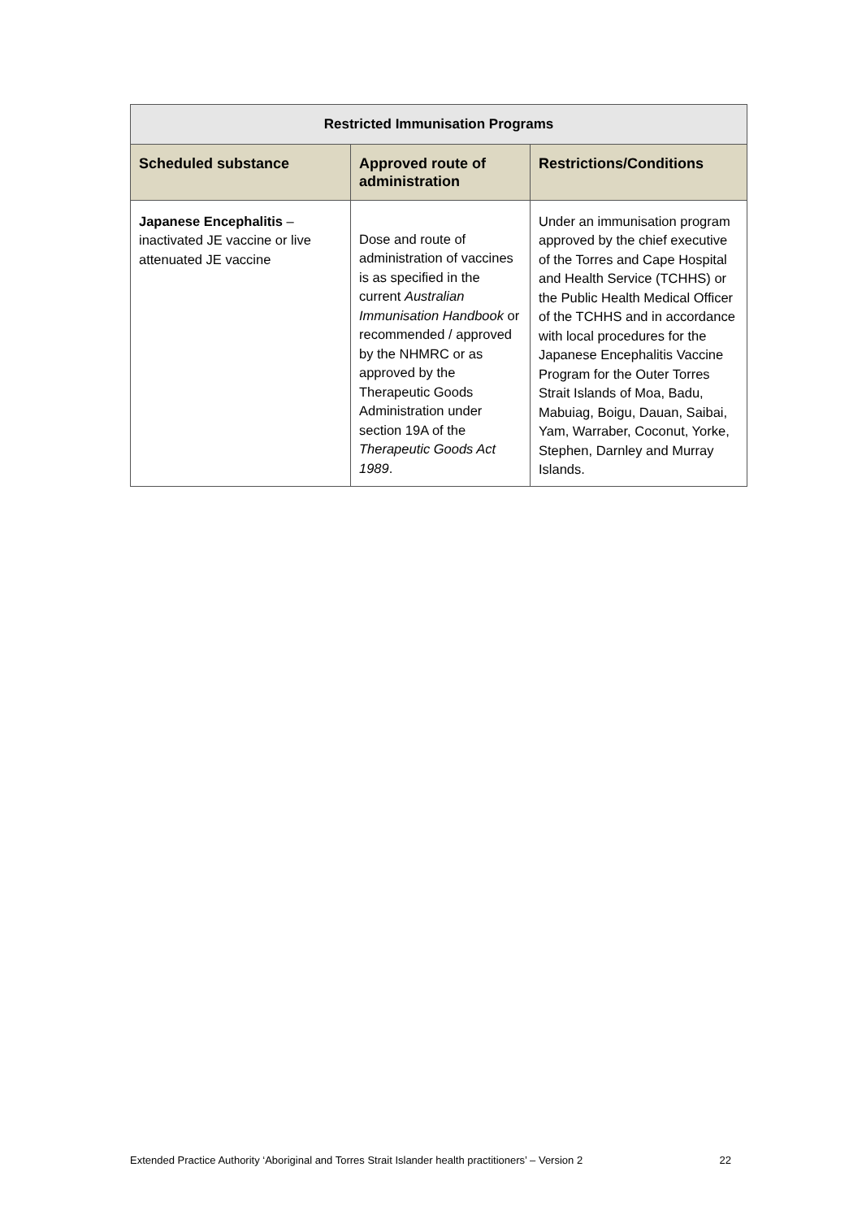| Restricted Immunisation Programs | | |
| --- | --- | --- |
| Scheduled substance | Approved route of administration | Restrictions/Conditions |
| Japanese Encephalitis – inactivated JE vaccine or live attenuated JE vaccine | Dose and route of administration of vaccines is as specified in the current Australian Immunisation Handbook or recommended / approved by the NHMRC or as approved by the Therapeutic Goods Administration under section 19A of the Therapeutic Goods Act 1989 . | Under an immunisation program approved by the chief executive of the Torres and Cape Hospital and Health Service (TCHHS) or the Public Health Medical Officer of the TCHHS and in accordance with local procedures for the Japanese Encephalitis Vaccine Program for the Outer Torres Strait Islands of Moa, Badu, Mabuiag, Boigu, Dauan, Saibai, Yam, Warraber, Coconut, Yorke, Stephen, Darnley and Murray Islands. |
Extended Practice Authority ‘Aboriginal and Torres Strait Islander health practitioners’ – Version 2 22